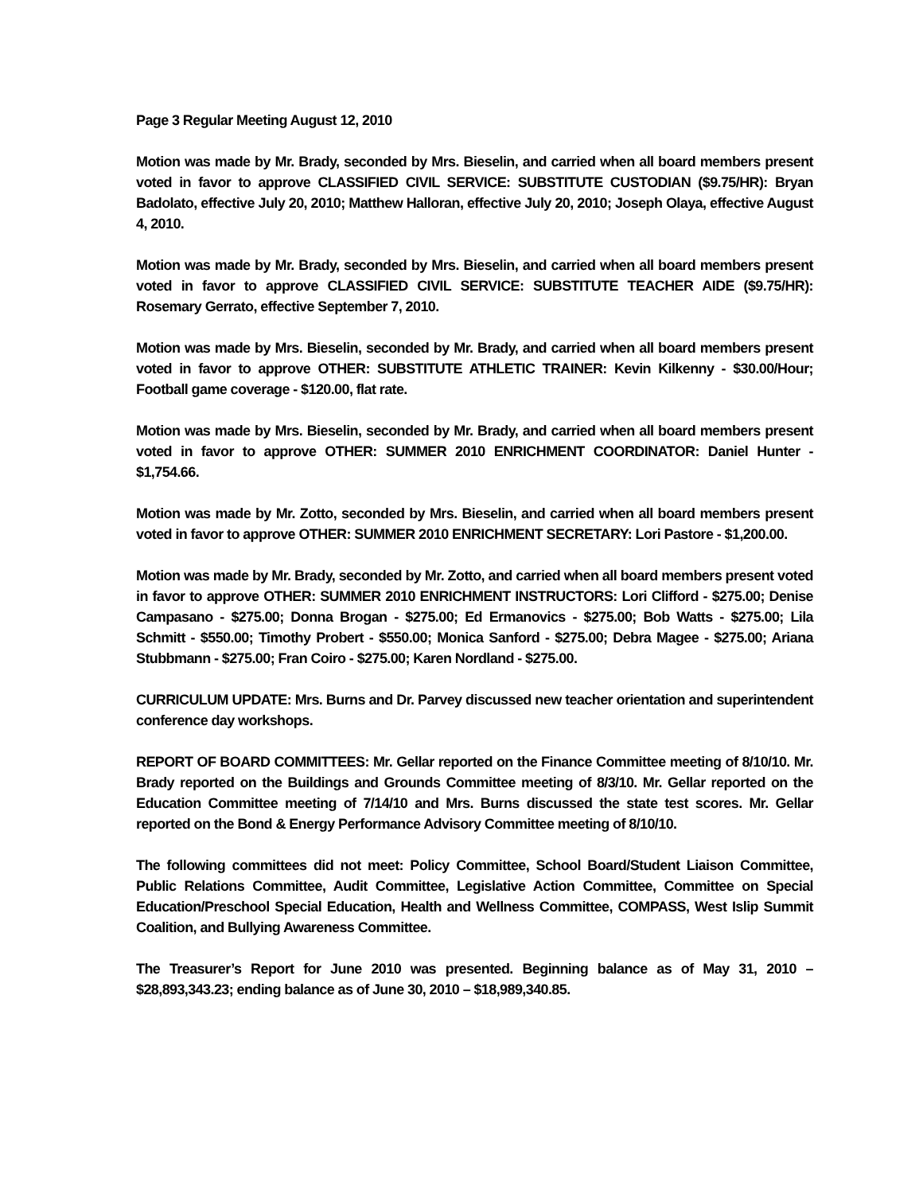Page 3 Regular Meeting August 12, 2010
Motion was made by Mr. Brady, seconded by Mrs. Bieselin, and carried when all board members present voted in favor to approve CLASSIFIED CIVIL SERVICE: SUBSTITUTE CUSTODIAN ($9.75/HR): Bryan Badolato, effective July 20, 2010; Matthew Halloran, effective July 20, 2010; Joseph Olaya, effective August 4, 2010.
Motion was made by Mr. Brady, seconded by Mrs. Bieselin, and carried when all board members present voted in favor to approve CLASSIFIED CIVIL SERVICE: SUBSTITUTE TEACHER AIDE ($9.75/HR): Rosemary Gerrato, effective September 7, 2010.
Motion was made by Mrs. Bieselin, seconded by Mr. Brady, and carried when all board members present voted in favor to approve OTHER: SUBSTITUTE ATHLETIC TRAINER: Kevin Kilkenny - $30.00/Hour; Football game coverage - $120.00, flat rate.
Motion was made by Mrs. Bieselin, seconded by Mr. Brady, and carried when all board members present voted in favor to approve OTHER: SUMMER 2010 ENRICHMENT COORDINATOR: Daniel Hunter - $1,754.66.
Motion was made by Mr. Zotto, seconded by Mrs. Bieselin, and carried when all board members present voted in favor to approve OTHER: SUMMER 2010 ENRICHMENT SECRETARY: Lori Pastore - $1,200.00.
Motion was made by Mr. Brady, seconded by Mr. Zotto, and carried when all board members present voted in favor to approve OTHER: SUMMER 2010 ENRICHMENT INSTRUCTORS: Lori Clifford - $275.00; Denise Campasano - $275.00; Donna Brogan - $275.00; Ed Ermanovics - $275.00; Bob Watts - $275.00; Lila Schmitt - $550.00; Timothy Probert - $550.00; Monica Sanford - $275.00; Debra Magee - $275.00; Ariana Stubbmann - $275.00; Fran Coiro - $275.00; Karen Nordland - $275.00.
CURRICULUM UPDATE: Mrs. Burns and Dr. Parvey discussed new teacher orientation and superintendent conference day workshops.
REPORT OF BOARD COMMITTEES: Mr. Gellar reported on the Finance Committee meeting of 8/10/10. Mr. Brady reported on the Buildings and Grounds Committee meeting of 8/3/10. Mr. Gellar reported on the Education Committee meeting of 7/14/10 and Mrs. Burns discussed the state test scores. Mr. Gellar reported on the Bond & Energy Performance Advisory Committee meeting of 8/10/10.
The following committees did not meet: Policy Committee, School Board/Student Liaison Committee, Public Relations Committee, Audit Committee, Legislative Action Committee, Committee on Special Education/Preschool Special Education, Health and Wellness Committee, COMPASS, West Islip Summit Coalition, and Bullying Awareness Committee.
The Treasurer’s Report for June 2010 was presented. Beginning balance as of May 31, 2010 – $28,893,343.23; ending balance as of June 30, 2010 – $18,989,340.85.